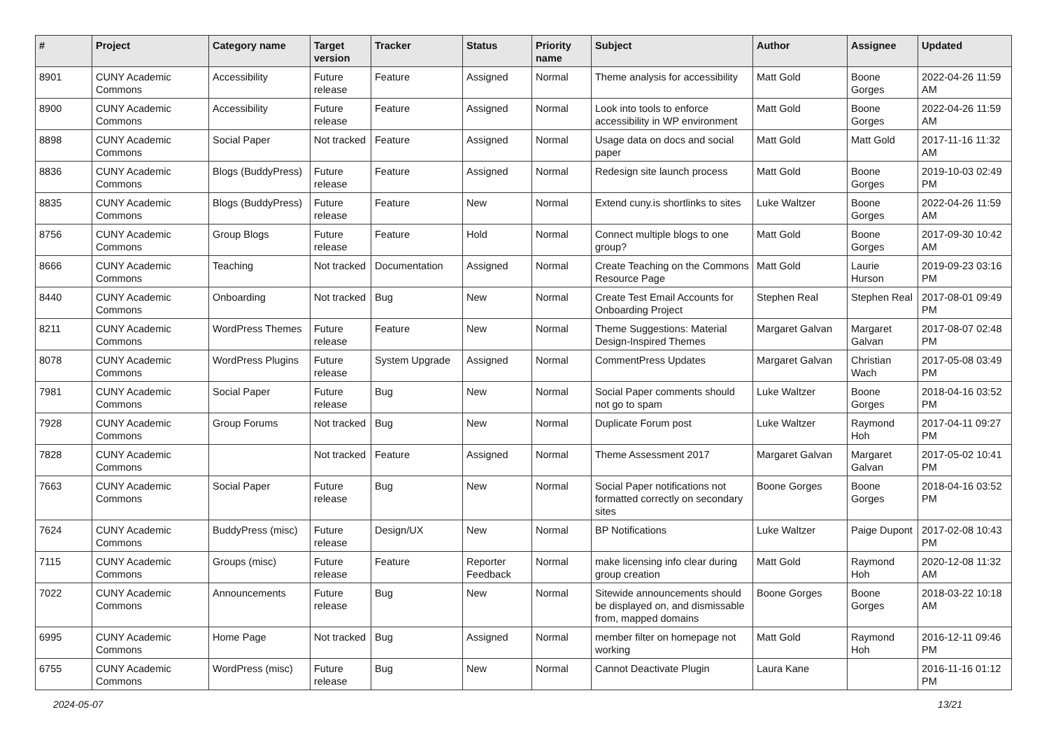| # | Project | Category name | Target version | Tracker | Status | Priority name | Subject | Author | Assignee | Updated |
| --- | --- | --- | --- | --- | --- | --- | --- | --- | --- | --- |
| 8901 | CUNY Academic Commons | Accessibility | Future release | Feature | Assigned | Normal | Theme analysis for accessibility | Matt Gold | Boone Gorges | 2022-04-26 11:59 AM |
| 8900 | CUNY Academic Commons | Accessibility | Future release | Feature | Assigned | Normal | Look into tools to enforce accessibility in WP environment | Matt Gold | Boone Gorges | 2022-04-26 11:59 AM |
| 8898 | CUNY Academic Commons | Social Paper | Not tracked | Feature | Assigned | Normal | Usage data on docs and social paper | Matt Gold | Matt Gold | 2017-11-16 11:32 AM |
| 8836 | CUNY Academic Commons | Blogs (BuddyPress) | Future release | Feature | Assigned | Normal | Redesign site launch process | Matt Gold | Boone Gorges | 2019-10-03 02:49 PM |
| 8835 | CUNY Academic Commons | Blogs (BuddyPress) | Future release | Feature | New | Normal | Extend cuny.is shortlinks to sites | Luke Waltzer | Boone Gorges | 2022-04-26 11:59 AM |
| 8756 | CUNY Academic Commons | Group Blogs | Future release | Feature | Hold | Normal | Connect multiple blogs to one group? | Matt Gold | Boone Gorges | 2017-09-30 10:42 AM |
| 8666 | CUNY Academic Commons | Teaching | Not tracked | Documentation | Assigned | Normal | Create Teaching on the Commons Resource Page | Matt Gold | Laurie Hurson | 2019-09-23 03:16 PM |
| 8440 | CUNY Academic Commons | Onboarding | Not tracked | Bug | New | Normal | Create Test Email Accounts for Onboarding Project | Stephen Real | Stephen Real | 2017-08-01 09:49 PM |
| 8211 | CUNY Academic Commons | WordPress Themes | Future release | Feature | New | Normal | Theme Suggestions: Material Design-Inspired Themes | Margaret Galvan | Margaret Galvan | 2017-08-07 02:48 PM |
| 8078 | CUNY Academic Commons | WordPress Plugins | Future release | System Upgrade | Assigned | Normal | CommentPress Updates | Margaret Galvan | Christian Wach | 2017-05-08 03:49 PM |
| 7981 | CUNY Academic Commons | Social Paper | Future release | Bug | New | Normal | Social Paper comments should not go to spam | Luke Waltzer | Boone Gorges | 2018-04-16 03:52 PM |
| 7928 | CUNY Academic Commons | Group Forums | Not tracked | Bug | New | Normal | Duplicate Forum post | Luke Waltzer | Raymond Hoh | 2017-04-11 09:27 PM |
| 7828 | CUNY Academic Commons | | Not tracked | Feature | Assigned | Normal | Theme Assessment 2017 | Margaret Galvan | Margaret Galvan | 2017-05-02 10:41 PM |
| 7663 | CUNY Academic Commons | Social Paper | Future release | Bug | New | Normal | Social Paper notifications not formatted correctly on secondary sites | Boone Gorges | Boone Gorges | 2018-04-16 03:52 PM |
| 7624 | CUNY Academic Commons | BuddyPress (misc) | Future release | Design/UX | New | Normal | BP Notifications | Luke Waltzer | Paige Dupont | 2017-02-08 10:43 PM |
| 7115 | CUNY Academic Commons | Groups (misc) | Future release | Feature | Reporter Feedback | Normal | make licensing info clear during group creation | Matt Gold | Raymond Hoh | 2020-12-08 11:32 AM |
| 7022 | CUNY Academic Commons | Announcements | Future release | Bug | New | Normal | Sitewide announcements should be displayed on, and dismissable from, mapped domains | Boone Gorges | Boone Gorges | 2018-03-22 10:18 AM |
| 6995 | CUNY Academic Commons | Home Page | Not tracked | Bug | Assigned | Normal | member filter on homepage not working | Matt Gold | Raymond Hoh | 2016-12-11 09:46 PM |
| 6755 | CUNY Academic Commons | WordPress (misc) | Future release | Bug | New | Normal | Cannot Deactivate Plugin | Laura Kane | | 2016-11-16 01:12 PM |
2024-05-07 13/21